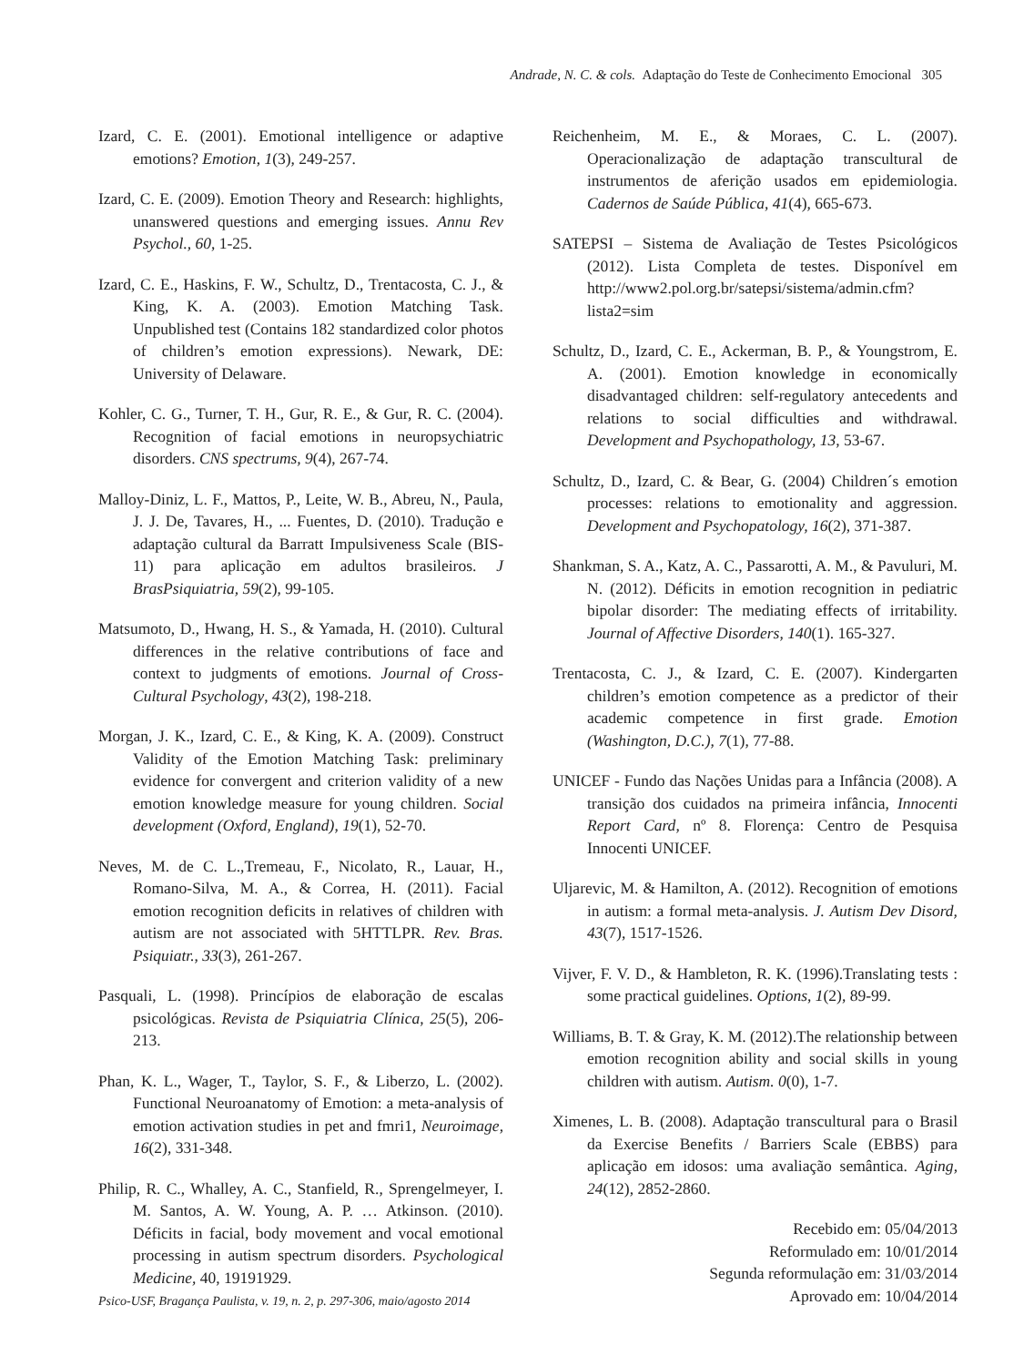Andrade, N. C. & cols. Adaptação do Teste de Conhecimento Emocional 305
Izard, C. E. (2001). Emotional intelligence or adaptive emotions? Emotion, 1(3), 249-257.
Izard, C. E. (2009). Emotion Theory and Research: highlights, unanswered questions and emerging issues. Annu Rev Psychol., 60, 1-25.
Izard, C. E., Haskins, F. W., Schultz, D., Trentacosta, C. J., & King, K. A. (2003). Emotion Matching Task. Unpublished test (Contains 182 standardized color photos of children’s emotion expressions). Newark, DE: University of Delaware.
Kohler, C. G., Turner, T. H., Gur, R. E., & Gur, R. C. (2004). Recognition of facial emotions in neuropsychiatric disorders. CNS spectrums, 9(4), 267-74.
Malloy-Diniz, L. F., Mattos, P., Leite, W. B., Abreu, N., Paula, J. J. De, Tavares, H., ... Fuentes, D. (2010). Tradução e adaptação cultural da Barratt Impulsiveness Scale (BIS-11) para aplicação em adultos brasileiros. J BrasPsiquiatria, 59(2), 99-105.
Matsumoto, D., Hwang, H. S., & Yamada, H. (2010). Cultural differences in the relative contributions of face and context to judgments of emotions. Journal of Cross-Cultural Psychology, 43(2), 198-218.
Morgan, J. K., Izard, C. E., & King, K. A. (2009). Construct Validity of the Emotion Matching Task: preliminary evidence for convergent and criterion validity of a new emotion knowledge measure for young children. Social development (Oxford, England), 19(1), 52-70.
Neves, M. de C. L.,Tremeau, F., Nicolato, R., Lauar, H., Romano-Silva, M. A., & Correa, H. (2011). Facial emotion recognition deficits in relatives of children with autism are not associated with 5HTTLPR. Rev. Bras. Psiquiatr., 33(3), 261-267.
Pasquali, L. (1998). Princípios de elaboração de escalas psicológicas. Revista de Psiquiatria Clínica, 25(5), 206-213.
Phan, K. L., Wager, T., Taylor, S. F., & Liberzo, L. (2002). Functional Neuroanatomy of Emotion: a meta-analysis of emotion activation studies in pet and fmri1, Neuroimage, 16(2), 331-348.
Philip, R. C., Whalley, A. C., Stanfield, R., Sprengelmeyer, I. M. Santos, A. W. Young, A. P. … Atkinson. (2010). Déficits in facial, body movement and vocal emotional processing in autism spectrum disorders. Psychological Medicine, 40, 19191929.
Reichenheim, M. E., & Moraes, C. L. (2007). Operacionalização de adaptação transcultural de instrumentos de aferição usados em epidemiologia. Cadernos de Saúde Pública, 41(4), 665-673.
SATEPSI – Sistema de Avaliação de Testes Psicológicos (2012). Lista Completa de testes. Disponível em http://www2.pol.org.br/satepsi/sistema/admin.cfm?lista2=sim
Schultz, D., Izard, C. E., Ackerman, B. P., & Youngstrom, E. A. (2001). Emotion knowledge in economically disadvantaged children: self-regulatory antecedents and relations to social difficulties and withdrawal. Development and Psychopathology, 13, 53-67.
Schultz, D., Izard, C. & Bear, G. (2004) Children´s emotion processes: relations to emotionality and aggression. Development and Psychopatology, 16(2), 371-387.
Shankman, S. A., Katz, A. C., Passarotti, A. M., & Pavuluri, M. N. (2012). Déficits in emotion recognition in pediatric bipolar disorder: The mediating effects of irritability. Journal of Affective Disorders, 140(1). 165-327.
Trentacosta, C. J., & Izard, C. E. (2007). Kindergarten children’s emotion competence as a predictor of their academic competence in first grade. Emotion (Washington, D.C.), 7(1), 77-88.
UNICEF - Fundo das Nações Unidas para a Infância (2008). A transição dos cuidados na primeira infância, Innocenti Report Card, nº 8. Florença: Centro de Pesquisa Innocenti UNICEF.
Uljarevic, M. & Hamilton, A. (2012). Recognition of emotions in autism: a formal meta-analysis. J. Autism Dev Disord, 43(7), 1517-1526.
Vijver, F. V. D., & Hambleton, R. K. (1996).Translating tests : some practical guidelines. Options, 1(2), 89-99.
Williams, B. T. & Gray, K. M. (2012).The relationship between emotion recognition ability and social skills in young children with autism. Autism. 0(0), 1-7.
Ximenes, L. B. (2008). Adaptação transcultural para o Brasil da Exercise Benefits / Barriers Scale (EBBS) para aplicação em idosos: uma avaliação semântica. Aging, 24(12), 2852-2860.
Recebido em: 05/04/2013
Reformulado em: 10/01/2014
Segunda reformulação em: 31/03/2014
Aprovado em: 10/04/2014
Psico-USF, Bragança Paulista, v. 19, n. 2, p. 297-306, maio/agosto 2014